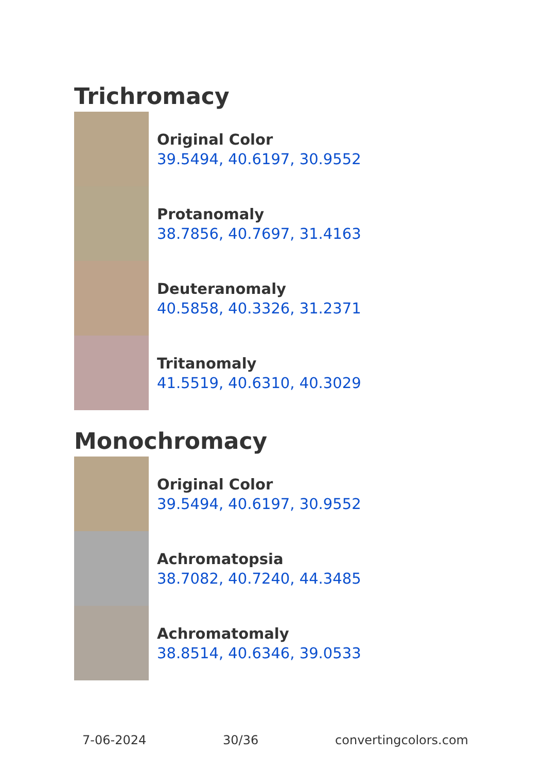Trichromacy
Original Color
39.5494, 40.6197, 30.9552
Protanomaly
38.7856, 40.7697, 31.4163
Deuteranomaly
40.5858, 40.3326, 31.2371
Tritanomaly
41.5519, 40.6310, 40.3029
Monochromacy
Original Color
39.5494, 40.6197, 30.9552
Achromatopsia
38.7082, 40.7240, 44.3485
Achromatomaly
38.8514, 40.6346, 39.0533
7-06-2024 30/36 convertingcolors.com